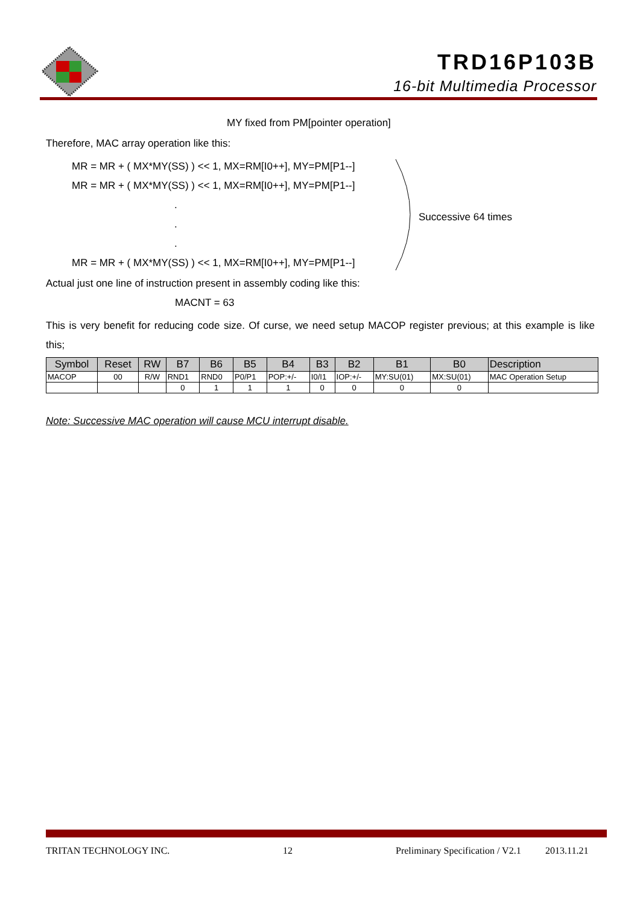TRD16P103B
16-bit Multimedia Processor
MY fixed from PM[pointer operation]
Therefore, MAC array operation like this:
MR = MR + ( MX*MY(SS) ) << 1, MX=RM[I0++], MY=PM[P1--]
MR = MR + ( MX*MY(SS) ) << 1, MX=RM[I0++], MY=PM[P1--]
.
.
.
MR = MR + ( MX*MY(SS) ) << 1, MX=RM[I0++], MY=PM[P1--]
Successive 64 times
Actual just one line of instruction present in assembly coding like this:
MACNT = 63
This is very benefit for reducing code size. Of curse, we need setup MACOP register previous; at this example is like this;
| Symbol | Reset | RW | B7 | B6 | B5 | B4 | B3 | B2 | B1 | B0 | Description |
| --- | --- | --- | --- | --- | --- | --- | --- | --- | --- | --- | --- |
| MACOP | 00 | R/W | RND1 | RND0 | P0/P1 | POP:+/- | I0/I1 | IOP:+/- | MY:SU(01) | MX:SU(01) | MAC Operation Setup |
| | | | 0 | 1 | 1 | 1 | 0 | 0 | 0 | 0 | |
Note: Successive MAC operation will cause MCU interrupt disable.
TRITAN TECHNOLOGY INC. 12
Preliminary Specification / V2.1
2013.11.21